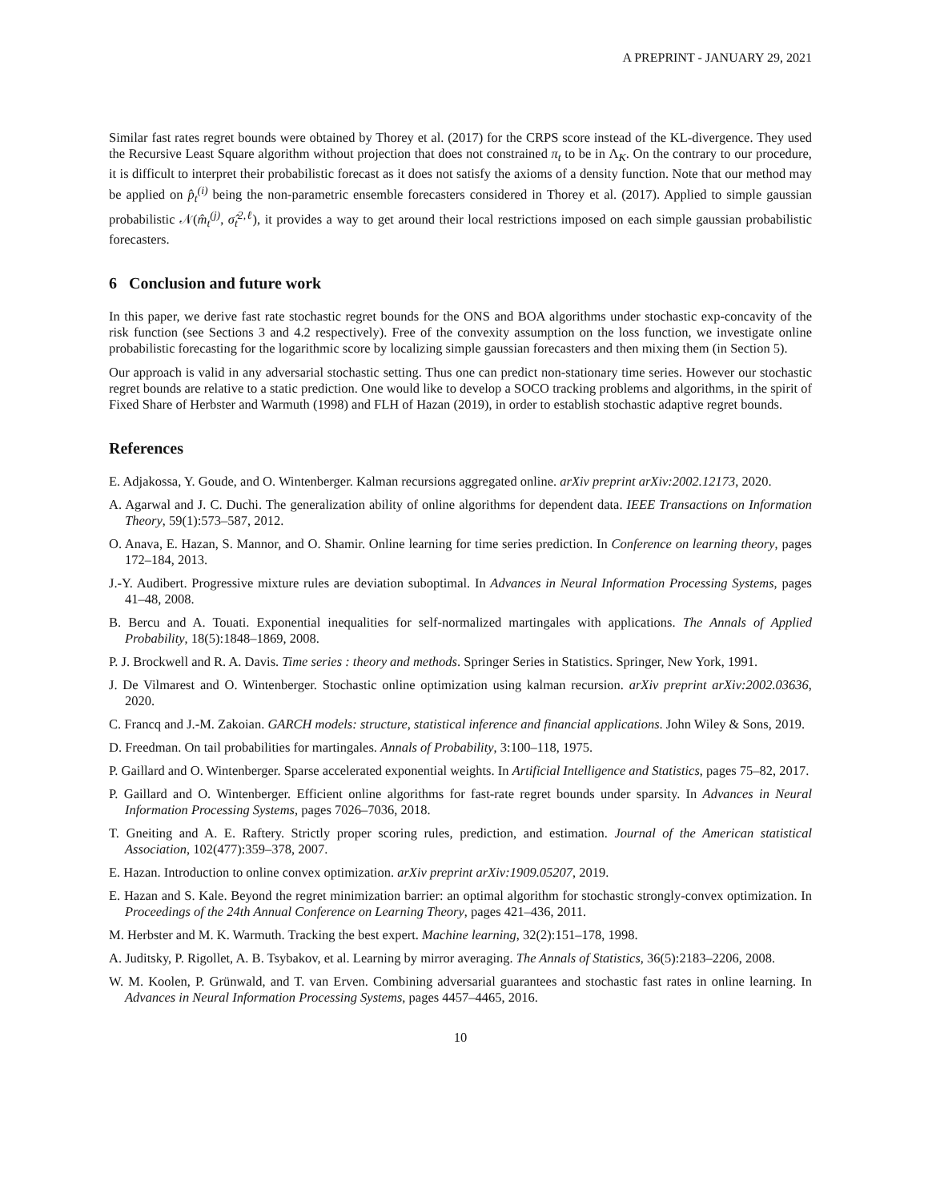A PREPRINT - JANUARY 29, 2021
Similar fast rates regret bounds were obtained by Thorey et al. (2017) for the CRPS score instead of the KL-divergence. They used the Recursive Least Square algorithm without projection that does not constrained π<sub>t</sub> to be in Λ<sub>K</sub>. On the contrary to our procedure, it is difficult to interpret their probabilistic forecast as it does not satisfy the axioms of a density function. Note that our method may be applied on p̂<sub>t</sub><sup>(i)</sup> being the non-parametric ensemble forecasters considered in Thorey et al. (2017). Applied to simple gaussian probabilistic 𝒩(m̂<sub>t</sub><sup>(j)</sup>, σ̂<sub>t</sub><sup>2,ℓ</sup>), it provides a way to get around their local restrictions imposed on each simple gaussian probabilistic forecasters.
6 Conclusion and future work
In this paper, we derive fast rate stochastic regret bounds for the ONS and BOA algorithms under stochastic exp-concavity of the risk function (see Sections 3 and 4.2 respectively). Free of the convexity assumption on the loss function, we investigate online probabilistic forecasting for the logarithmic score by localizing simple gaussian forecasters and then mixing them (in Section 5).
Our approach is valid in any adversarial stochastic setting. Thus one can predict non-stationary time series. However our stochastic regret bounds are relative to a static prediction. One would like to develop a SOCO tracking problems and algorithms, in the spirit of Fixed Share of Herbster and Warmuth (1998) and FLH of Hazan (2019), in order to establish stochastic adaptive regret bounds.
References
E. Adjakossa, Y. Goude, and O. Wintenberger. Kalman recursions aggregated online. arXiv preprint arXiv:2002.12173, 2020.
A. Agarwal and J. C. Duchi. The generalization ability of online algorithms for dependent data. IEEE Transactions on Information Theory, 59(1):573–587, 2012.
O. Anava, E. Hazan, S. Mannor, and O. Shamir. Online learning for time series prediction. In Conference on learning theory, pages 172–184, 2013.
J.-Y. Audibert. Progressive mixture rules are deviation suboptimal. In Advances in Neural Information Processing Systems, pages 41–48, 2008.
B. Bercu and A. Touati. Exponential inequalities for self-normalized martingales with applications. The Annals of Applied Probability, 18(5):1848–1869, 2008.
P. J. Brockwell and R. A. Davis. Time series : theory and methods. Springer Series in Statistics. Springer, New York, 1991.
J. De Vilmarest and O. Wintenberger. Stochastic online optimization using kalman recursion. arXiv preprint arXiv:2002.03636, 2020.
C. Francq and J.-M. Zakoian. GARCH models: structure, statistical inference and financial applications. John Wiley & Sons, 2019.
D. Freedman. On tail probabilities for martingales. Annals of Probability, 3:100–118, 1975.
P. Gaillard and O. Wintenberger. Sparse accelerated exponential weights. In Artificial Intelligence and Statistics, pages 75–82, 2017.
P. Gaillard and O. Wintenberger. Efficient online algorithms for fast-rate regret bounds under sparsity. In Advances in Neural Information Processing Systems, pages 7026–7036, 2018.
T. Gneiting and A. E. Raftery. Strictly proper scoring rules, prediction, and estimation. Journal of the American statistical Association, 102(477):359–378, 2007.
E. Hazan. Introduction to online convex optimization. arXiv preprint arXiv:1909.05207, 2019.
E. Hazan and S. Kale. Beyond the regret minimization barrier: an optimal algorithm for stochastic strongly-convex optimization. In Proceedings of the 24th Annual Conference on Learning Theory, pages 421–436, 2011.
M. Herbster and M. K. Warmuth. Tracking the best expert. Machine learning, 32(2):151–178, 1998.
A. Juditsky, P. Rigollet, A. B. Tsybakov, et al. Learning by mirror averaging. The Annals of Statistics, 36(5):2183–2206, 2008.
W. M. Koolen, P. Grünwald, and T. van Erven. Combining adversarial guarantees and stochastic fast rates in online learning. In Advances in Neural Information Processing Systems, pages 4457–4465, 2016.
10